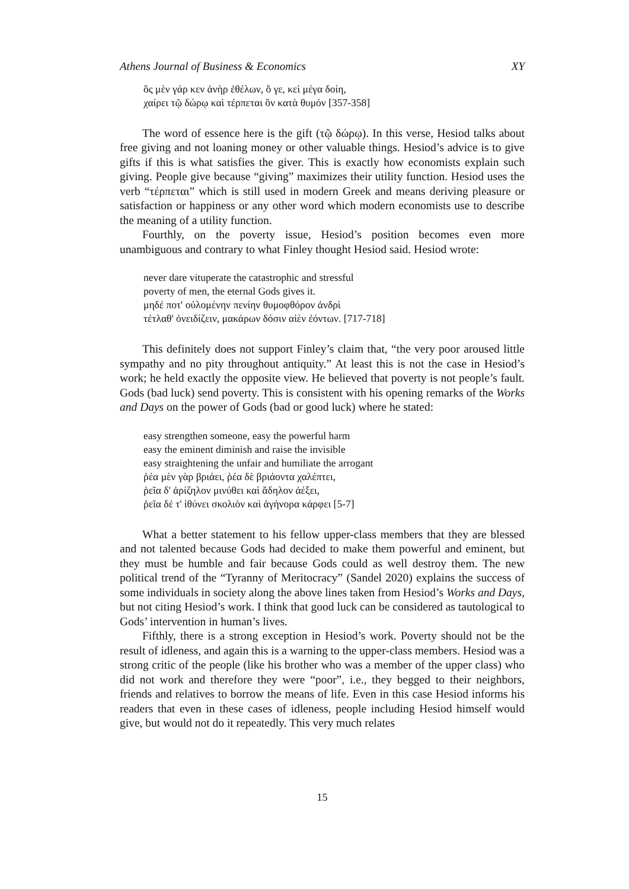Athens Journal of Business & Economics XY
ὃς μὲν γάρ κεν ἀνὴρ ἐθέλων, ὅ γε, κεὶ μέγα δοίη,
χαίρει τῷ δώρῳ καὶ τέρπεται ὃν κατὰ θυμόν [357-358]
The word of essence here is the gift (τῷ δώρῳ). In this verse, Hesiod talks about free giving and not loaning money or other valuable things. Hesiod’s advice is to give gifts if this is what satisfies the giver. This is exactly how economists explain such giving. People give because “giving” maximizes their utility function. Hesiod uses the verb “τέρπεται” which is still used in modern Greek and means deriving pleasure or satisfaction or happiness or any other word which modern economists use to describe the meaning of a utility function.
Fourthly, on the poverty issue, Hesiod’s position becomes even more unambiguous and contrary to what Finley thought Hesiod said. Hesiod wrote:
never dare vituperate the catastrophic and stressful
poverty of men, the eternal Gods gives it.
μηδέ ποτ' οὐλομένην πενίην θυμοφθόρον ἀνδρὶ
τέτλαθ' ὀνειδίζειν, μακάρων δόσιν αἰὲν ἐόντων. [717-718]
This definitely does not support Finley’s claim that, “the very poor aroused little sympathy and no pity throughout antiquity.” At least this is not the case in Hesiod’s work; he held exactly the opposite view. He believed that poverty is not people’s fault. Gods (bad luck) send poverty. This is consistent with his opening remarks of the Works and Days on the power of Gods (bad or good luck) where he stated:
easy strengthen someone, easy the powerful harm
easy the eminent diminish and raise the invisible
easy straightening the unfair and humiliate the arrogant
ῥέα μὲν γὰρ βριάει, ῥέα δὲ βριάοντα χαλέπτει,
ῥεῖα δ' ἀρίζηλον μινύθει καὶ ἄδηλον ἀέξει,
ῥεῖα δέ τ' ἰθύνει σκολιὸν καὶ ἀγήνορα κάρφει [5-7]
What a better statement to his fellow upper-class members that they are blessed and not talented because Gods had decided to make them powerful and eminent, but they must be humble and fair because Gods could as well destroy them. The new political trend of the “Tyranny of Meritocracy” (Sandel 2020) explains the success of some individuals in society along the above lines taken from Hesiod’s Works and Days, but not citing Hesiod’s work. I think that good luck can be considered as tautological to Gods’ intervention in human’s lives.
Fifthly, there is a strong exception in Hesiod’s work. Poverty should not be the result of idleness, and again this is a warning to the upper-class members. Hesiod was a strong critic of the people (like his brother who was a member of the upper class) who did not work and therefore they were “poor”, i.e., they begged to their neighbors, friends and relatives to borrow the means of life. Even in this case Hesiod informs his readers that even in these cases of idleness, people including Hesiod himself would give, but would not do it repeatedly. This very much relates
15